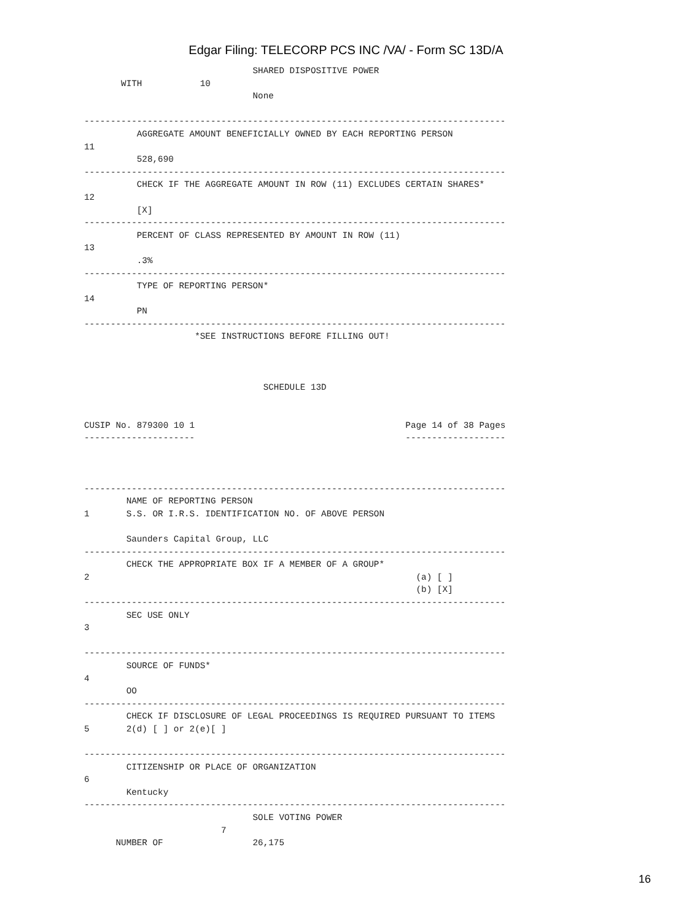Edgar Filing: TELECORP PCS INC /VA/ - Form SC 13D/A
                                SHARED DISPOSITIVE POWER
       WITH           10
                                None

--------------------------------------------------------------------------------
          AGGREGATE AMOUNT BENEFICIALLY OWNED BY EACH REPORTING PERSON
11
          528,690
--------------------------------------------------------------------------------
          CHECK IF THE AGGREGATE AMOUNT IN ROW (11) EXCLUDES CERTAIN SHARES*
12
          [X]
--------------------------------------------------------------------------------
          PERCENT OF CLASS REPRESENTED BY AMOUNT IN ROW (11)
13
          .3%
--------------------------------------------------------------------------------
          TYPE OF REPORTING PERSON*
14
          PN
--------------------------------------------------------------------------------
                     *SEE INSTRUCTIONS BEFORE FILLING OUT!



                                  SCHEDULE 13D


CUSIP No. 879300 10 1                                        Page 14 of 38 Pages
---------------------                                        -------------------



--------------------------------------------------------------------------------
        NAME OF REPORTING PERSON
1       S.S. OR I.R.S. IDENTIFICATION NO. OF ABOVE PERSON

        Saunders Capital Group, LLC
--------------------------------------------------------------------------------
        CHECK THE APPROPRIATE BOX IF A MEMBER OF A GROUP*
2                                                              (a) [ ]
                                                               (b) [X]
--------------------------------------------------------------------------------
        SEC USE ONLY
3

--------------------------------------------------------------------------------
        SOURCE OF FUNDS*
4
        OO
--------------------------------------------------------------------------------
        CHECK IF DISCLOSURE OF LEGAL PROCEEDINGS IS REQUIRED PURSUANT TO ITEMS
5       2(d) [ ] or 2(e)[ ]

--------------------------------------------------------------------------------
        CITIZENSHIP OR PLACE OF ORGANIZATION
6
        Kentucky
--------------------------------------------------------------------------------
                                SOLE VOTING POWER
                          7
      NUMBER OF                 26,175
16